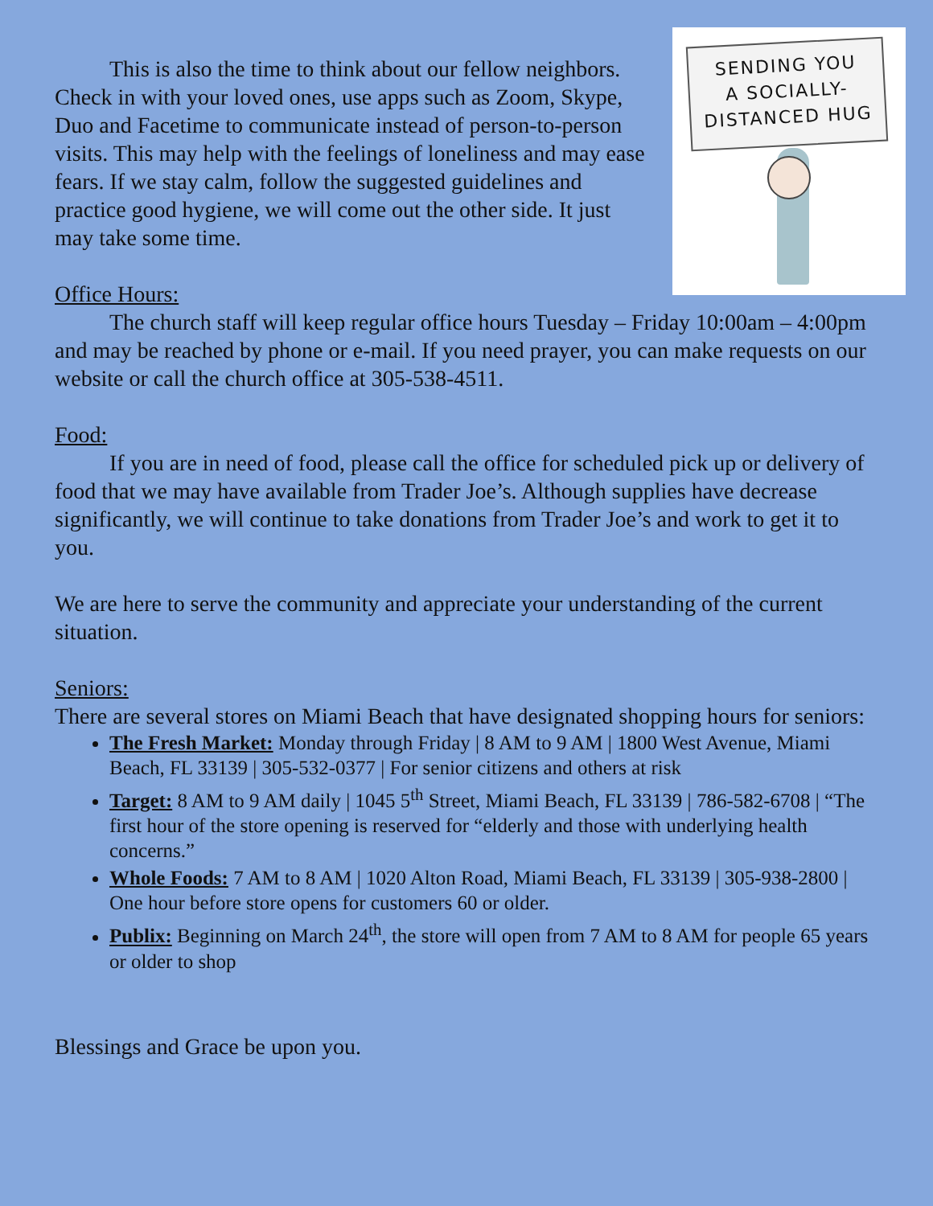SENDING YOU
A SOCIALLY-
DISTANCED HUG
This is also the time to think about our fellow neighbors. Check in with your loved ones, use apps such as Zoom, Skype, Duo and Facetime to communicate instead of person-to-person visits. This may help with the feelings of loneliness and may ease fears. If we stay calm, follow the suggested guidelines and practice good hygiene, we will come out the other side. It just may take some time.
Office Hours:
The church staff will keep regular office hours Tuesday – Friday 10:00am – 4:00pm and may be reached by phone or e-mail. If you need prayer, you can make requests on our website or call the church office at 305-538-4511.
Food:
If you are in need of food, please call the office for scheduled pick up or delivery of food that we may have available from Trader Joe’s. Although supplies have decrease significantly, we will continue to take donations from Trader Joe’s and work to get it to you.
We are here to serve the community and appreciate your understanding of the current situation.
Seniors:
There are several stores on Miami Beach that have designated shopping hours for seniors:
The Fresh Market: Monday through Friday | 8 AM to 9 AM | 1800 West Avenue, Miami Beach, FL 33139 | 305-532-0377 | For senior citizens and others at risk
Target: 8 AM to 9 AM daily | 1045 5<sup>th</sup> Street, Miami Beach, FL 33139 | 786-582-6708 | “The first hour of the store opening is reserved for “elderly and those with underlying health concerns.”
Whole Foods: 7 AM to 8 AM | 1020 Alton Road, Miami Beach, FL 33139 | 305-938-2800 | One hour before store opens for customers 60 or older.
Publix: Beginning on March 24<sup>th</sup>, the store will open from 7 AM to 8 AM for people 65 years or older to shop
Blessings and Grace be upon you.